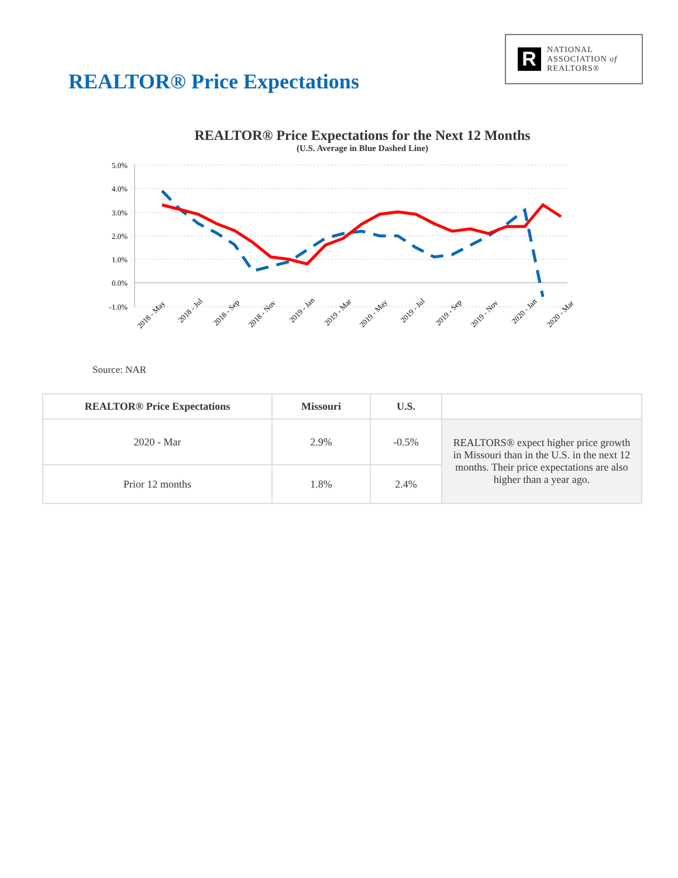REALTOR® Price Expectations
R
NATIONAL
ASSOCIATION of
REALTORS®
REALTOR® Price Expectations for the Next 12 Months
(U.S. Average in Blue Dashed Line)
5.0%
4.0%
3.0%
2.0%
1.0%
0.0%
-1.0%
2018 - May
2018 - Jul
2018 - Sep
2018 - Nov
2019 - Jan
2019 - Mar
2019 - May
2019 - Jul
2019 - Sep
2019 - Nov
2020 - Jan
2020 - Mar
Source: NAR
| REALTOR® Price Expectations | Missouri | U.S. | |
| --- | --- | --- | --- |
| 2020 - Mar | 2.9% | -0.5% | REALTORS® expect higher price growth in Missouri than in the U.S. in the next 12 months. Their price expectations are also higher than a year ago. |
| Prior 12 months | 1.8% | 2.4% | |